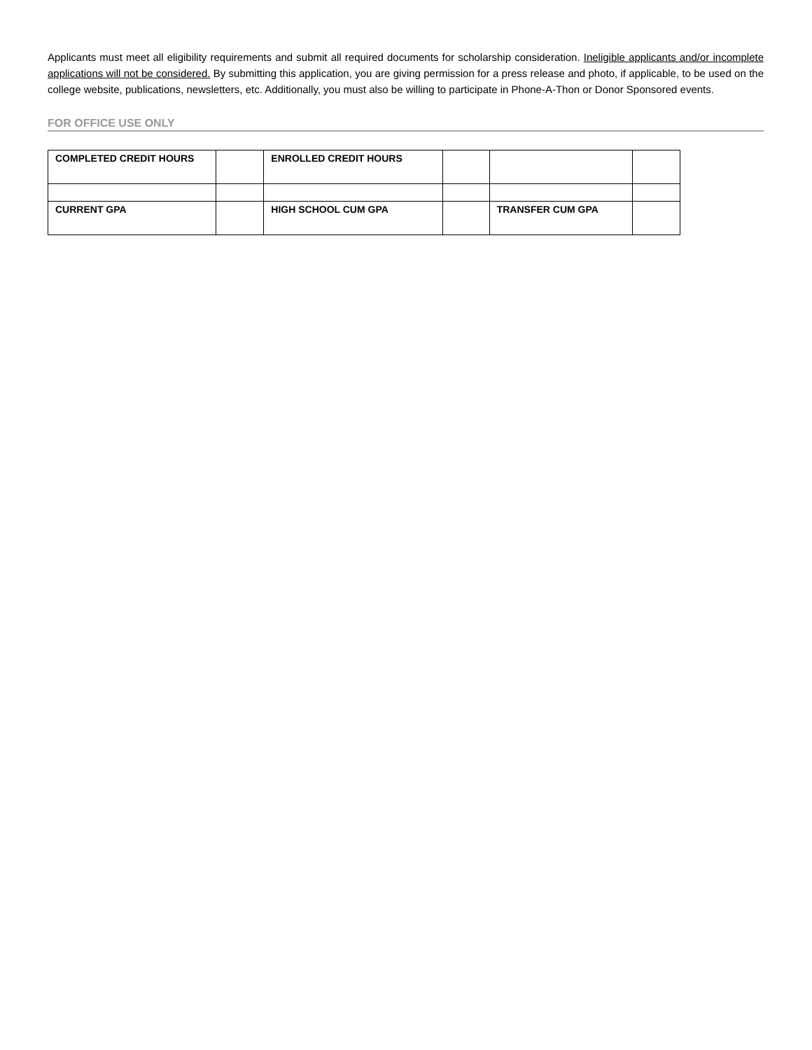Applicants must meet all eligibility requirements and submit all required documents for scholarship consideration. Ineligible applicants and/or incomplete applications will not be considered. By submitting this application, you are giving permission for a press release and photo, if applicable, to be used on the college website, publications, newsletters, etc. Additionally, you must also be willing to participate in Phone-A-Thon or Donor Sponsored events.
FOR OFFICE USE ONLY
| COMPLETED CREDIT HOURS | | ENROLLED CREDIT HOURS | | | |
| CURRENT GPA | | HIGH SCHOOL CUM GPA | | TRANSFER CUM GPA | |